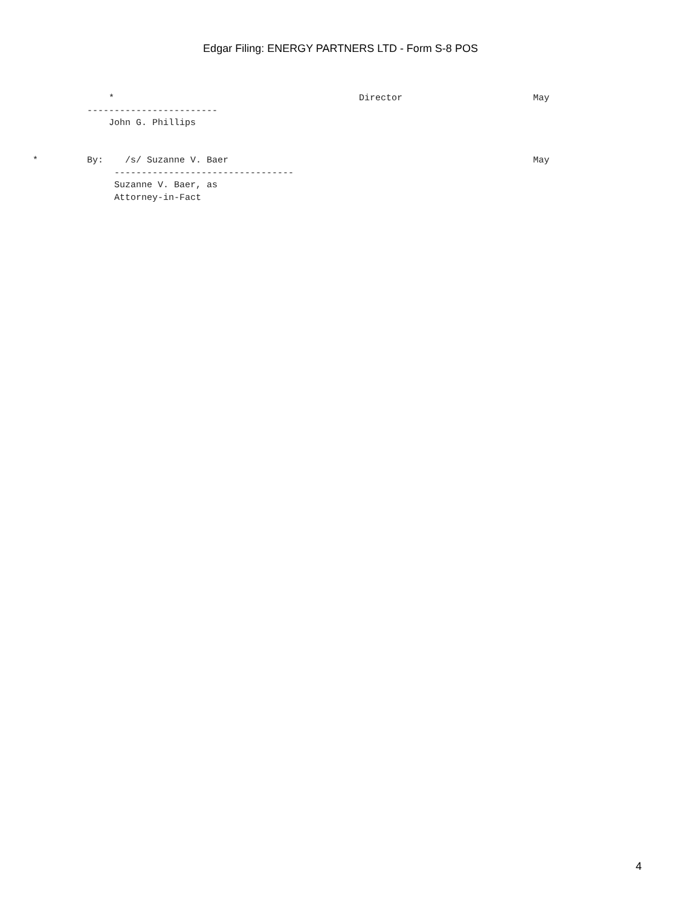Edgar Filing: ENERGY PARTNERS LTD - Form S-8 POS
                    *                                             Director                        May
                ------------------------
                    John G. Phillips


      *         By:    /s/ Suzanne V. Baer                                                        May
                     ---------------------------------
                     Suzanne V. Baer, as
                     Attorney-in-Fact
4